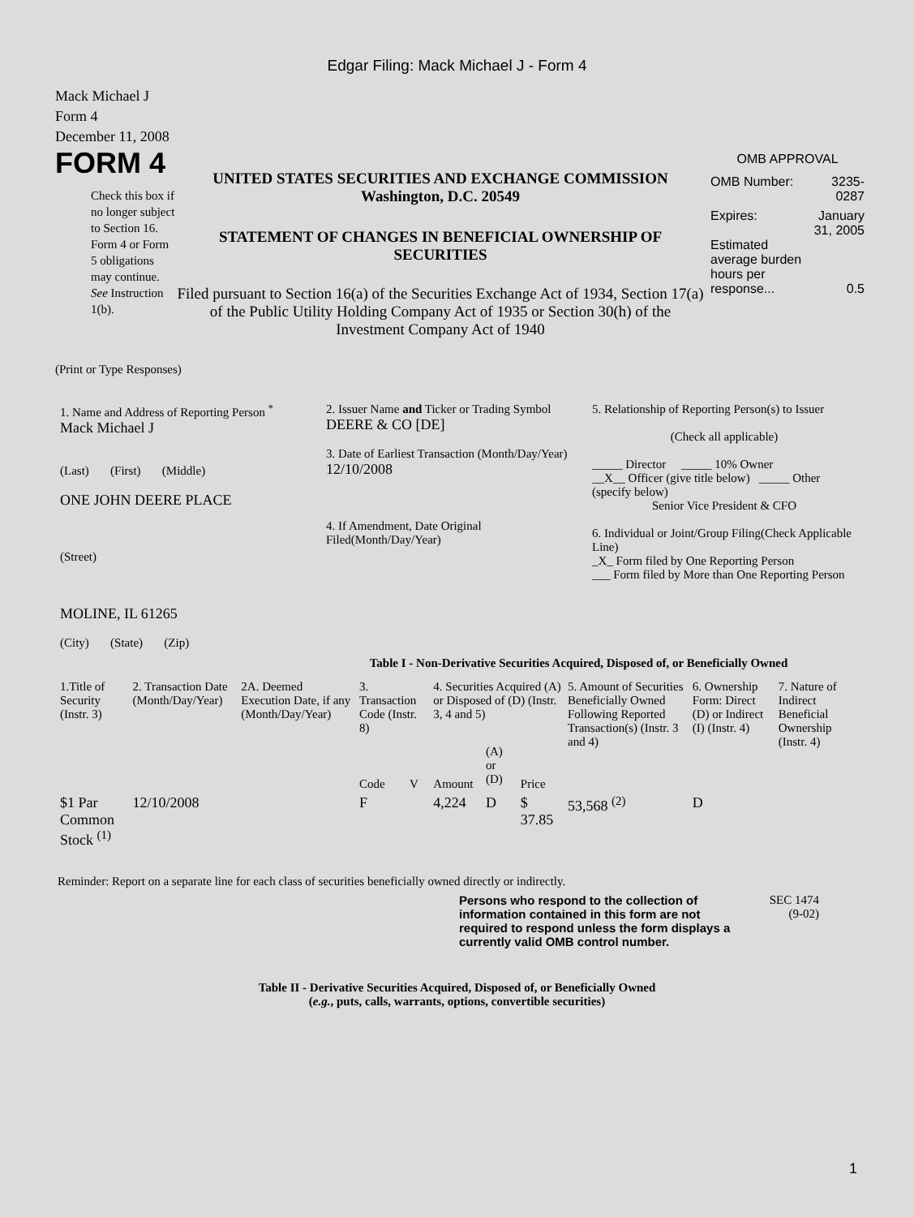Edgar Filing: Mack Michael J - Form 4
Mack Michael J
Form 4
December 11, 2008
FORM 4
Check this box if no longer subject to Section 16. Form 4 or Form 5 obligations may continue. See Instruction 1(b).
UNITED STATES SECURITIES AND EXCHANGE COMMISSION
Washington, D.C. 20549
STATEMENT OF CHANGES IN BENEFICIAL OWNERSHIP OF SECURITIES
Filed pursuant to Section 16(a) of the Securities Exchange Act of 1934, Section 17(a) of the Public Utility Holding Company Act of 1935 or Section 30(h) of the Investment Company Act of 1940
OMB APPROVAL
| OMB Number: | 3235-0287 |
| Expires: | January 31, 2005 |
| Estimated average burden hours per response... | 0.5 |
(Print or Type Responses)
| 1. Name and Address of Reporting Person <sup>*</sup> Mack Michael J (Last) (First) (Middle) ONE JOHN DEERE PLACE (Street) MOLINE, IL 61265 (City) (State) (Zip) | 2. Issuer Name and Ticker or Trading Symbol DEERE & CO [DE] 3. Date of Earliest Transaction (Month/Day/Year) 12/10/2008 4. If Amendment, Date Original Filed(Month/Day/Year) | 5. Relationship of Reporting Person(s) to Issuer (Check all applicable) _____ Director _____ 10% Owner __X__ Officer (give title below) _____ Other (specify below) Senior Vice President & CFO 6. Individual or Joint/Group Filing(Check Applicable Line) _X_ Form filed by One Reporting Person ___ Form filed by More than One Reporting Person |
Table I - Non-Derivative Securities Acquired, Disposed of, or Beneficially Owned
| 1.Title of Security (Instr. 3) | 2. Transaction Date (Month/Day/Year) | 2A. Deemed Execution Date, if any (Month/Day/Year) | 3. Transaction Code (Instr. 8) | | 4. Securities Acquired (A) or Disposed of (D) (Instr. 3, 4 and 5) | | | 5. Amount of Securities Beneficially Owned Following Reported Transaction(s) (Instr. 3 and 4) | 6. Ownership Form: Direct (D) or Indirect (I) (Instr. 4) | 7. Nature of Indirect Beneficial Ownership (Instr. 4) |
| --- | --- | --- | --- | --- | --- | --- | --- | --- | --- | --- |
| | | | Code | V | Amount | (A) or (D) | Price | | | |
| $1 Par Common Stock <sup>(1)</sup> | 12/10/2008 | | F | | 4,224 | D | $ 37.85 | 53,568 <sup>(2)</sup> | D | |
Reminder: Report on a separate line for each class of securities beneficially owned directly or indirectly.
Persons who respond to the collection of information contained in this form are not required to respond unless the form displays a currently valid OMB control number.
SEC 1474
(9-02)
Table II - Derivative Securities Acquired, Disposed of, or Beneficially Owned
(e.g., puts, calls, warrants, options, convertible securities)
1